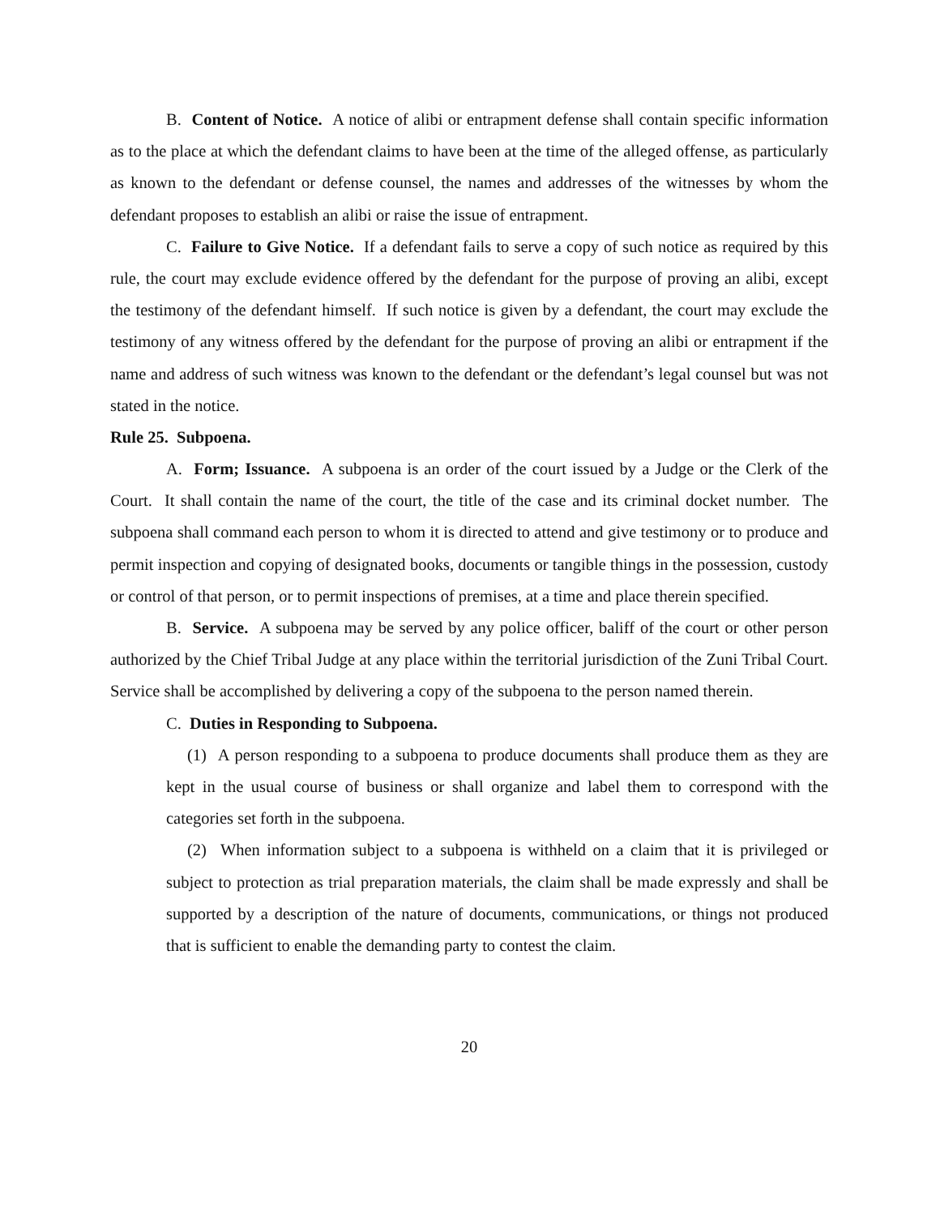B. Content of Notice. A notice of alibi or entrapment defense shall contain specific information as to the place at which the defendant claims to have been at the time of the alleged offense, as particularly as known to the defendant or defense counsel, the names and addresses of the witnesses by whom the defendant proposes to establish an alibi or raise the issue of entrapment.
C. Failure to Give Notice. If a defendant fails to serve a copy of such notice as required by this rule, the court may exclude evidence offered by the defendant for the purpose of proving an alibi, except the testimony of the defendant himself. If such notice is given by a defendant, the court may exclude the testimony of any witness offered by the defendant for the purpose of proving an alibi or entrapment if the name and address of such witness was known to the defendant or the defendant’s legal counsel but was not stated in the notice.
Rule 25. Subpoena.
A. Form; Issuance. A subpoena is an order of the court issued by a Judge or the Clerk of the Court. It shall contain the name of the court, the title of the case and its criminal docket number. The subpoena shall command each person to whom it is directed to attend and give testimony or to produce and permit inspection and copying of designated books, documents or tangible things in the possession, custody or control of that person, or to permit inspections of premises, at a time and place therein specified.
B. Service. A subpoena may be served by any police officer, baliff of the court or other person authorized by the Chief Tribal Judge at any place within the territorial jurisdiction of the Zuni Tribal Court. Service shall be accomplished by delivering a copy of the subpoena to the person named therein.
C. Duties in Responding to Subpoena.
(1) A person responding to a subpoena to produce documents shall produce them as they are kept in the usual course of business or shall organize and label them to correspond with the categories set forth in the subpoena.
(2) When information subject to a subpoena is withheld on a claim that it is privileged or subject to protection as trial preparation materials, the claim shall be made expressly and shall be supported by a description of the nature of documents, communications, or things not produced that is sufficient to enable the demanding party to contest the claim.
20